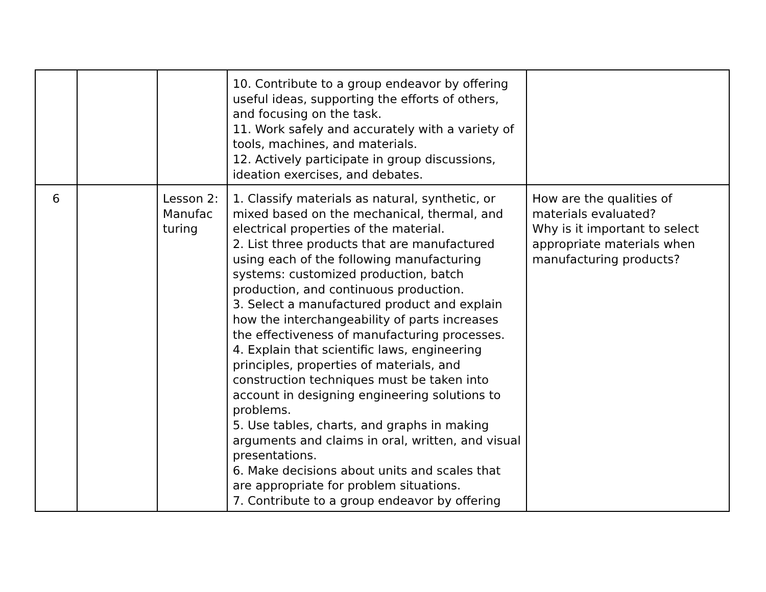| | | | 10. Contribute to a group endeavor by offering useful ideas, supporting the efforts of others, and focusing on the task. 11. Work safely and accurately with a variety of tools, machines, and materials. 12. Actively participate in group discussions, ideation exercises, and debates. | |
| 6 | | Lesson 2: Manufac turing | 1. Classify materials as natural, synthetic, or mixed based on the mechanical, thermal, and electrical properties of the material. 2. List three products that are manufactured using each of the following manufacturing systems: customized production, batch production, and continuous production. 3. Select a manufactured product and explain how the interchangeability of parts increases the effectiveness of manufacturing processes. 4. Explain that scientific laws, engineering principles, properties of materials, and construction techniques must be taken into account in designing engineering solutions to problems. 5. Use tables, charts, and graphs in making arguments and claims in oral, written, and visual presentations. 6. Make decisions about units and scales that are appropriate for problem situations. 7. Contribute to a group endeavor by offering | How are the qualities of materials evaluated? Why is it important to select appropriate materials when manufacturing products? |